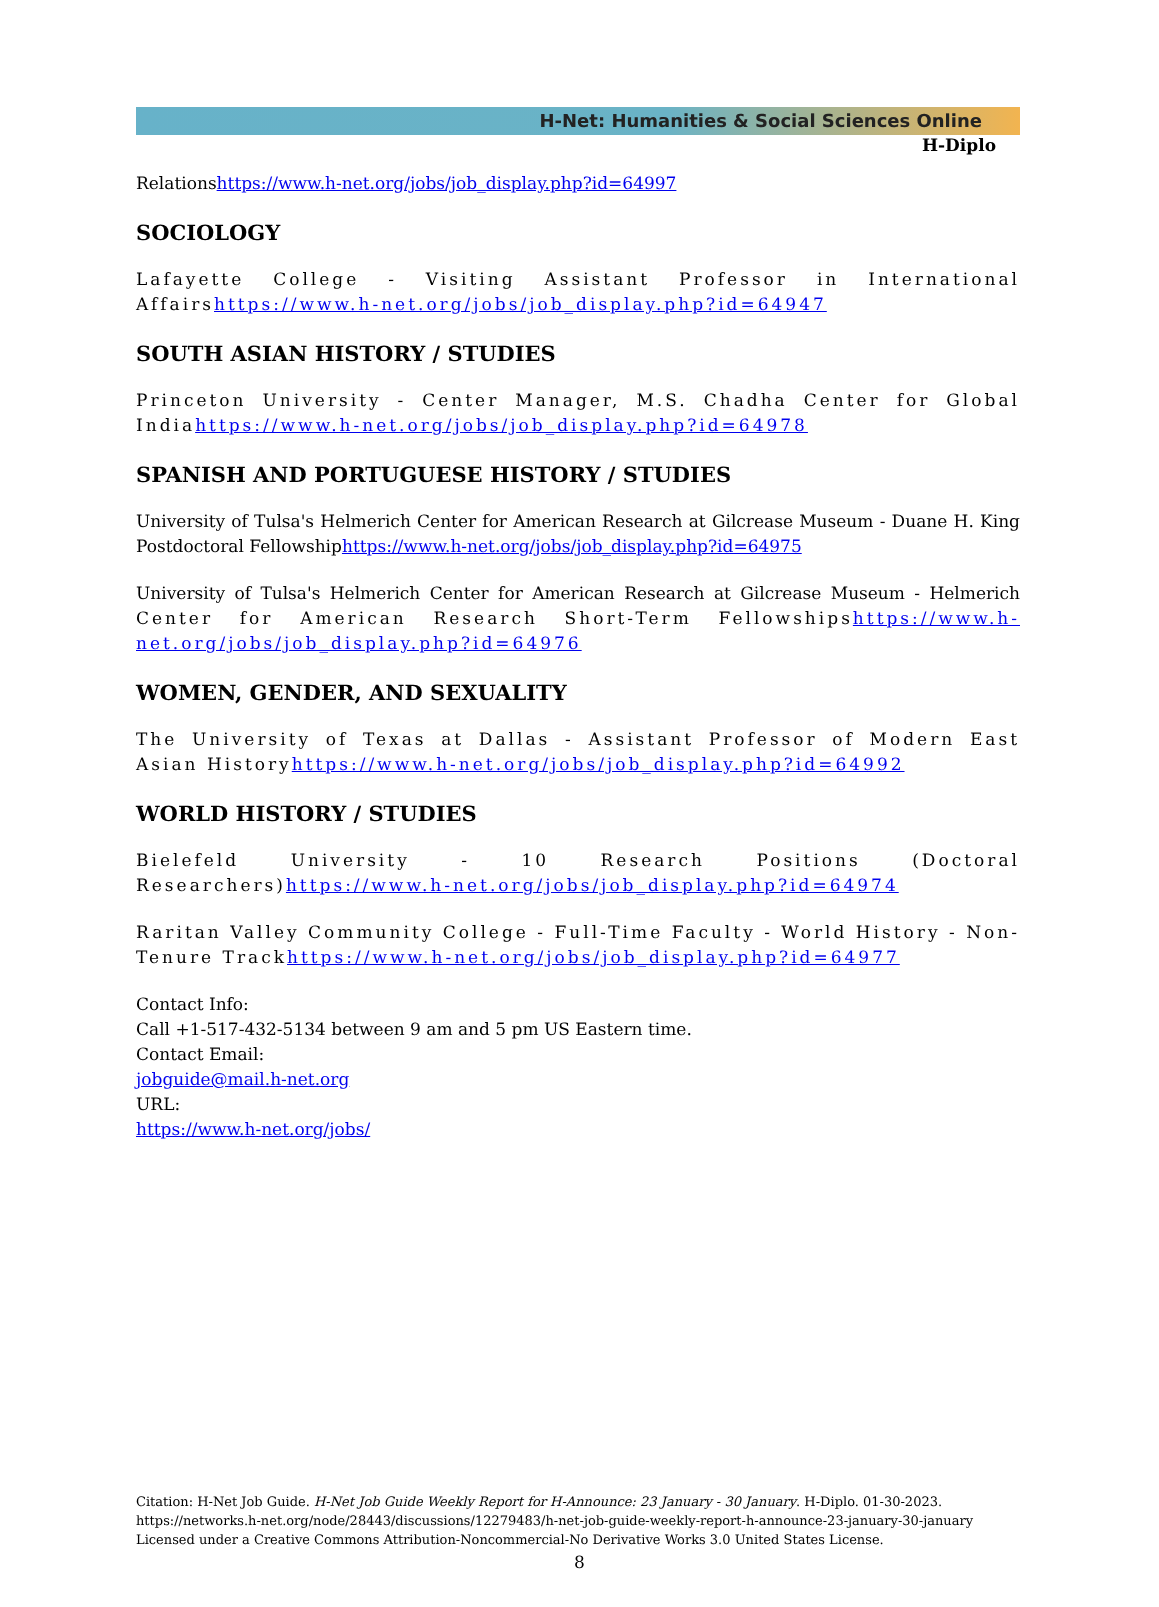H-Net: Humanities & Social Sciences Online
H-Diplo
Relationshttps://www.h-net.org/jobs/job_display.php?id=64997
SOCIOLOGY
Lafayette College - Visiting Assistant Professor in International Affairshttps://www.h-net.org/jobs/job_display.php?id=64947
SOUTH ASIAN HISTORY / STUDIES
Princeton University - Center Manager, M.S. Chadha Center for Global Indiahttps://www.h-net.org/jobs/job_display.php?id=64978
SPANISH AND PORTUGUESE HISTORY / STUDIES
University of Tulsa's Helmerich Center for American Research at Gilcrease Museum - Duane H. King Postdoctoral Fellowshiphttps://www.h-net.org/jobs/job_display.php?id=64975
University of Tulsa's Helmerich Center for American Research at Gilcrease Museum - Helmerich Center for American Research Short-Term Fellowshipshttps://www.h-net.org/jobs/job_display.php?id=64976
WOMEN, GENDER, AND SEXUALITY
The University of Texas at Dallas - Assistant Professor of Modern East Asian Historyhttps://www.h-net.org/jobs/job_display.php?id=64992
WORLD HISTORY / STUDIES
Bielefeld University - 10 Research Positions (Doctoral Researchers)https://www.h-net.org/jobs/job_display.php?id=64974
Raritan Valley Community College - Full-Time Faculty - World History - Non-Tenure Trackhttps://www.h-net.org/jobs/job_display.php?id=64977
Contact Info:
Call +1-517-432-5134 between 9 am and 5 pm US Eastern time.
Contact Email:
jobguide@mail.h-net.org
URL:
https://www.h-net.org/jobs/
Citation: H-Net Job Guide. H-Net Job Guide Weekly Report for H-Announce: 23 January - 30 January. H-Diplo. 01-30-2023.
https://networks.h-net.org/node/28443/discussions/12279483/h-net-job-guide-weekly-report-h-announce-23-january-30-january
Licensed under a Creative Commons Attribution-Noncommercial-No Derivative Works 3.0 United States License.
8